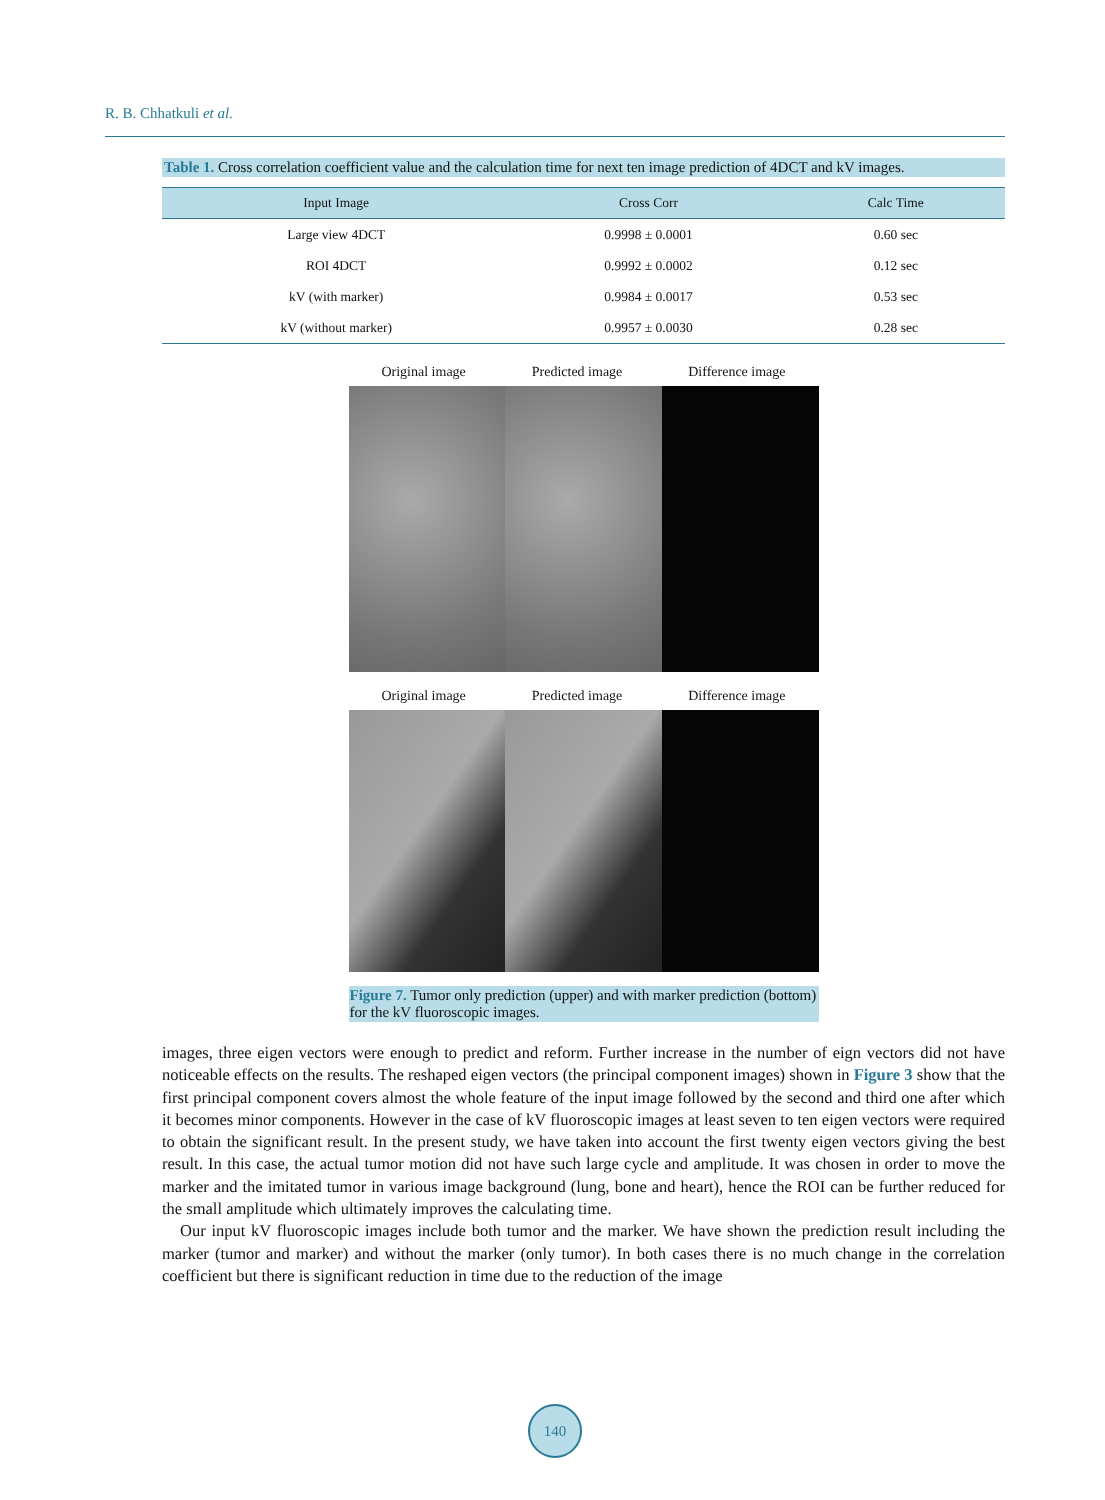R. B. Chhatkuli et al.
Table 1. Cross correlation coefficient value and the calculation time for next ten image prediction of 4DCT and kV images.
| Input Image | Cross Corr | Calc Time |
| --- | --- | --- |
| Large view 4DCT | 0.9998 ± 0.0001 | 0.60 sec |
| ROI 4DCT | 0.9992 ± 0.0002 | 0.12 sec |
| kV (with marker) | 0.9984 ± 0.0017 | 0.53 sec |
| kV (without marker) | 0.9957 ± 0.0030 | 0.28 sec |
Original image Predicted image Difference image
Original image Predicted image Difference image
Figure 7. Tumor only prediction (upper) and with marker prediction (bottom) for the kV fluoroscopic images.
images, three eigen vectors were enough to predict and reform. Further increase in the number of eign vectors did not have noticeable effects on the results. The reshaped eigen vectors (the principal component images) shown in Figure 3 show that the first principal component covers almost the whole feature of the input image followed by the second and third one after which it becomes minor components. However in the case of kV fluoroscopic images at least seven to ten eigen vectors were required to obtain the significant result. In the present study, we have taken into account the first twenty eigen vectors giving the best result. In this case, the actual tumor motion did not have such large cycle and amplitude. It was chosen in order to move the marker and the imitated tumor in various image background (lung, bone and heart), hence the ROI can be further reduced for the small amplitude which ultimately improves the calculating time.
Our input kV fluoroscopic images include both tumor and the marker. We have shown the prediction result including the marker (tumor and marker) and without the marker (only tumor). In both cases there is no much change in the correlation coefficient but there is significant reduction in time due to the reduction of the image
140